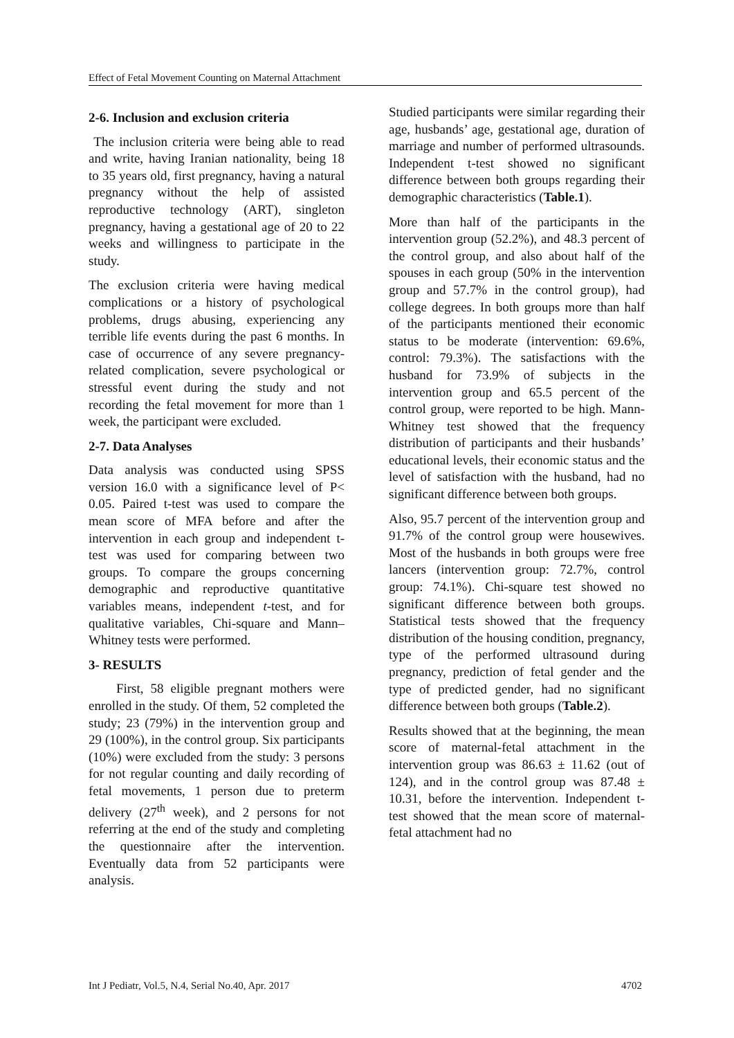Effect of Fetal Movement Counting on Maternal Attachment
2-6. Inclusion and exclusion criteria
The inclusion criteria were being able to read and write, having Iranian nationality, being 18 to 35 years old, first pregnancy, having a natural pregnancy without the help of assisted reproductive technology (ART), singleton pregnancy, having a gestational age of 20 to 22 weeks and willingness to participate in the study.
The exclusion criteria were having medical complications or a history of psychological problems, drugs abusing, experiencing any terrible life events during the past 6 months. In case of occurrence of any severe pregnancy-related complication, severe psychological or stressful event during the study and not recording the fetal movement for more than 1 week, the participant were excluded.
2-7. Data Analyses
Data analysis was conducted using SPSS version 16.0 with a significance level of P< 0.05. Paired t-test was used to compare the mean score of MFA before and after the intervention in each group and independent t-test was used for comparing between two groups. To compare the groups concerning demographic and reproductive quantitative variables means, independent t-test, and for qualitative variables, Chi-square and Mann–Whitney tests were performed.
3- RESULTS
First, 58 eligible pregnant mothers were enrolled in the study. Of them, 52 completed the study; 23 (79%) in the intervention group and 29 (100%), in the control group. Six participants (10%) were excluded from the study: 3 persons for not regular counting and daily recording of fetal movements, 1 person due to preterm delivery (27<sup>th</sup> week), and 2 persons for not referring at the end of the study and completing the questionnaire after the intervention. Eventually data from 52 participants were analysis.
Studied participants were similar regarding their age, husbands’ age, gestational age, duration of marriage and number of performed ultrasounds. Independent t-test showed no significant difference between both groups regarding their demographic characteristics (Table.1).
More than half of the participants in the intervention group (52.2%), and 48.3 percent of the control group, and also about half of the spouses in each group (50% in the intervention group and 57.7% in the control group), had college degrees. In both groups more than half of the participants mentioned their economic status to be moderate (intervention: 69.6%, control: 79.3%). The satisfactions with the husband for 73.9% of subjects in the intervention group and 65.5 percent of the control group, were reported to be high. Mann-Whitney test showed that the frequency distribution of participants and their husbands’ educational levels, their economic status and the level of satisfaction with the husband, had no significant difference between both groups.
Also, 95.7 percent of the intervention group and 91.7% of the control group were housewives. Most of the husbands in both groups were free lancers (intervention group: 72.7%, control group: 74.1%). Chi-square test showed no significant difference between both groups. Statistical tests showed that the frequency distribution of the housing condition, pregnancy, type of the performed ultrasound during pregnancy, prediction of fetal gender and the type of predicted gender, had no significant difference between both groups (Table.2).
Results showed that at the beginning, the mean score of maternal-fetal attachment in the intervention group was 86.63 ± 11.62 (out of 124), and in the control group was 87.48 ± 10.31, before the intervention. Independent t-test showed that the mean score of maternal-fetal attachment had no
Int J Pediatr, Vol.5, N.4, Serial No.40, Apr. 2017 4702